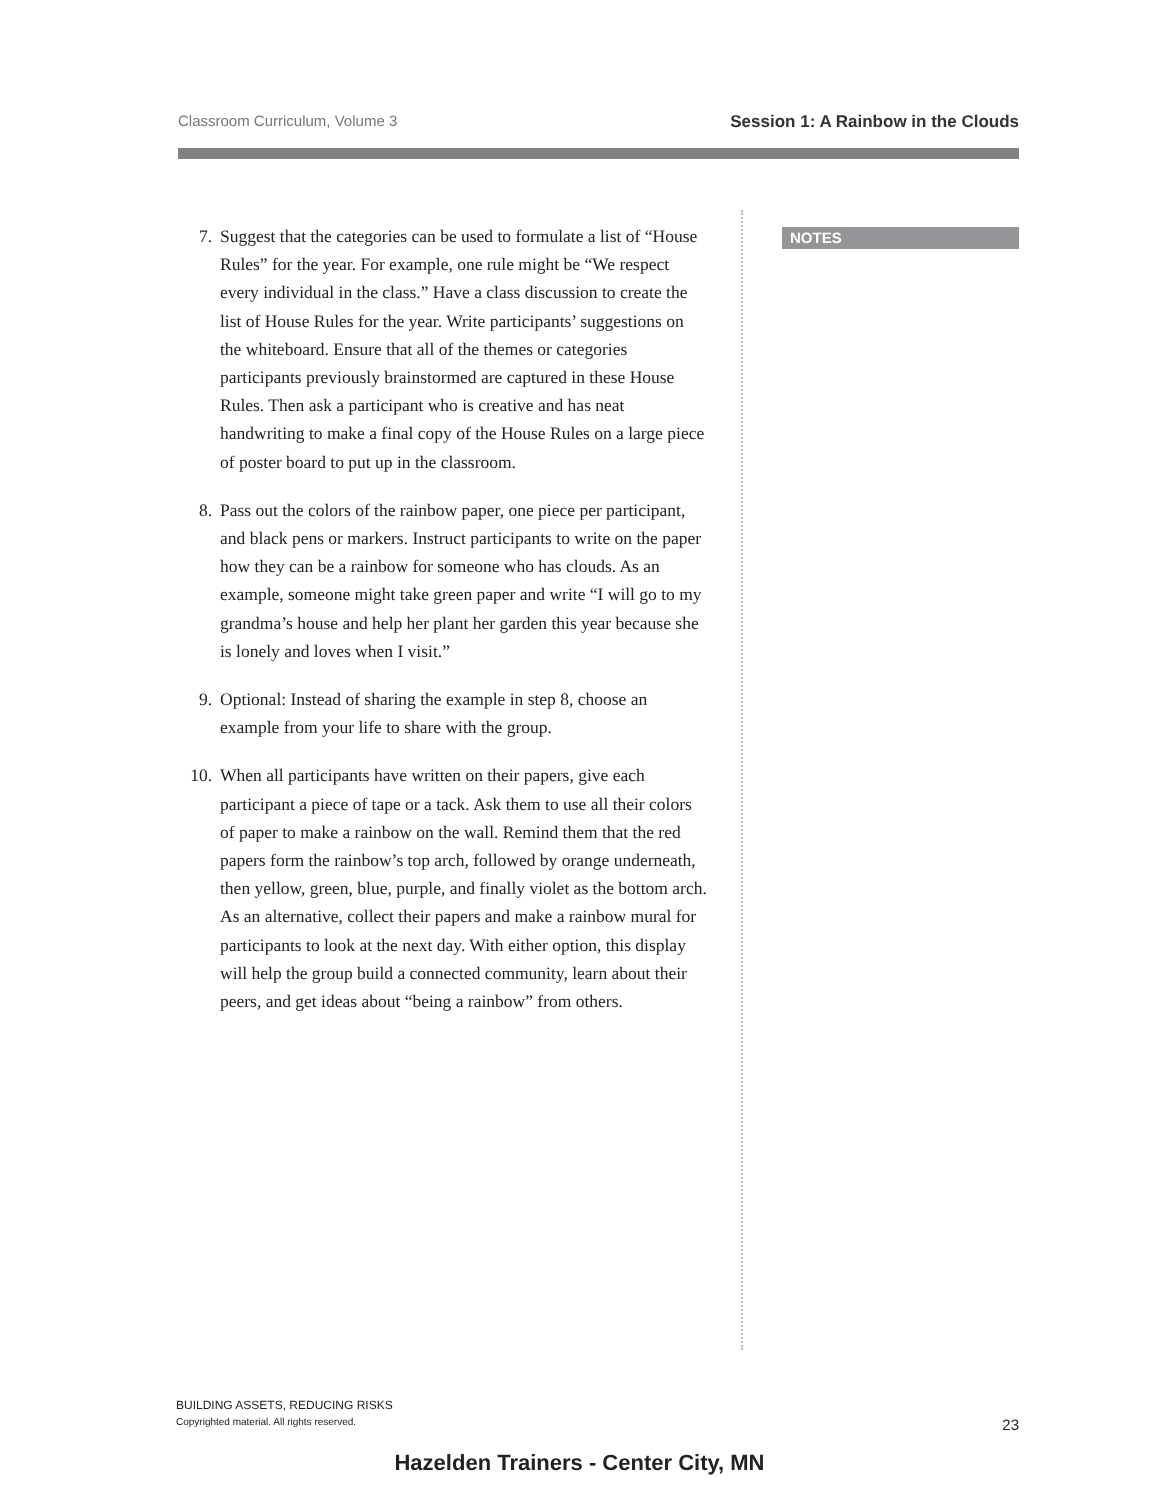Classroom Curriculum, Volume 3 Session 1: A Rainbow in the Clouds
7. Suggest that the categories can be used to formulate a list of “House Rules” for the year. For example, one rule might be “We respect every individual in the class.” Have a class discussion to create the list of House Rules for the year. Write participants’ suggestions on the whiteboard. Ensure that all of the themes or categories participants previously brainstormed are captured in these House Rules. Then ask a participant who is creative and has neat handwriting to make a final copy of the House Rules on a large piece of poster board to put up in the classroom.
8. Pass out the colors of the rainbow paper, one piece per participant, and black pens or markers. Instruct participants to write on the paper how they can be a rainbow for someone who has clouds. As an example, someone might take green paper and write “I will go to my grandma’s house and help her plant her garden this year because she is lonely and loves when I visit.”
9. Optional: Instead of sharing the example in step 8, choose an example from your life to share with the group.
10. When all participants have written on their papers, give each participant a piece of tape or a tack. Ask them to use all their colors of paper to make a rainbow on the wall. Remind them that the red papers form the rainbow’s top arch, followed by orange underneath, then yellow, green, blue, purple, and finally violet as the bottom arch. As an alternative, collect their papers and make a rainbow mural for participants to look at the next day. With either option, this display will help the group build a connected community, learn about their peers, and get ideas about “being a rainbow” from others.
NOTES
BUILDING ASSETS, REDUCING RISKS
Copyrighted material. All rights reserved. 23
Hazelden Trainers - Center City, MN